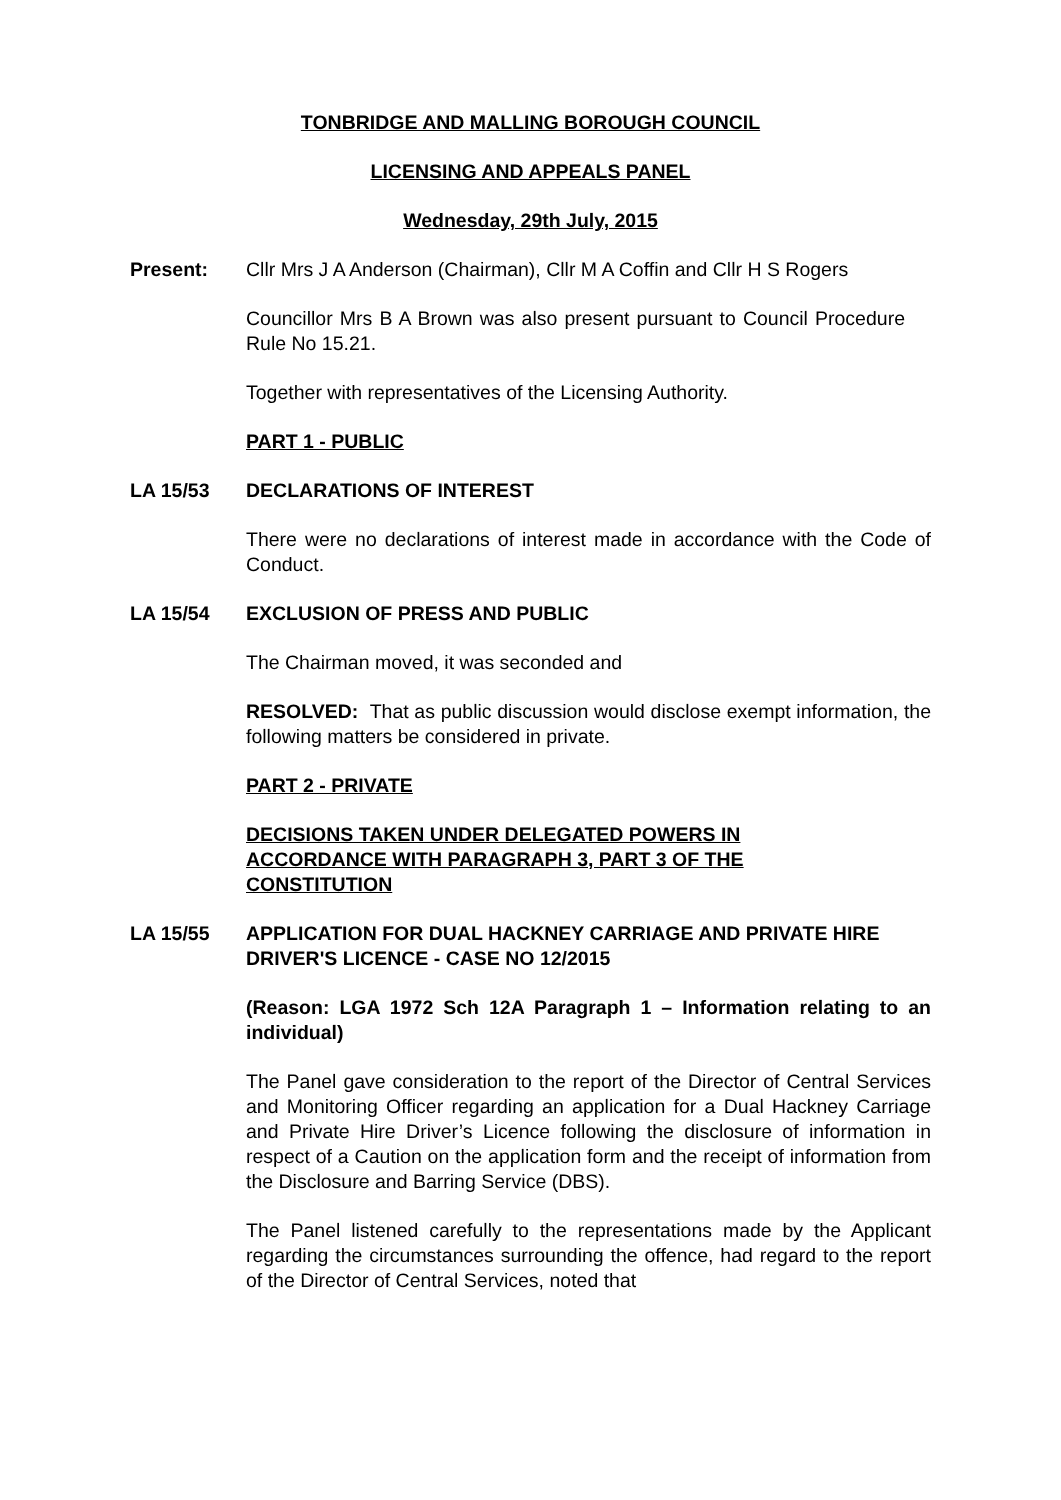TONBRIDGE AND MALLING BOROUGH COUNCIL
LICENSING AND APPEALS PANEL
Wednesday, 29th July, 2015
Present: Cllr Mrs J A Anderson (Chairman), Cllr M A Coffin and Cllr H S Rogers
Councillor Mrs B A Brown was also present pursuant to Council Procedure Rule No 15.21.
Together with representatives of the Licensing Authority.
PART 1 - PUBLIC
LA 15/53 DECLARATIONS OF INTEREST
There were no declarations of interest made in accordance with the Code of Conduct.
LA 15/54 EXCLUSION OF PRESS AND PUBLIC
The Chairman moved, it was seconded and
RESOLVED: That as public discussion would disclose exempt information, the following matters be considered in private.
PART 2 - PRIVATE
DECISIONS TAKEN UNDER DELEGATED POWERS IN ACCORDANCE WITH PARAGRAPH 3, PART 3 OF THE CONSTITUTION
LA 15/55 APPLICATION FOR DUAL HACKNEY CARRIAGE AND PRIVATE HIRE DRIVER'S LICENCE - CASE NO 12/2015
(Reason: LGA 1972 Sch 12A Paragraph 1 – Information relating to an individual)
The Panel gave consideration to the report of the Director of Central Services and Monitoring Officer regarding an application for a Dual Hackney Carriage and Private Hire Driver’s Licence following the disclosure of information in respect of a Caution on the application form and the receipt of information from the Disclosure and Barring Service (DBS).
The Panel listened carefully to the representations made by the Applicant regarding the circumstances surrounding the offence, had regard to the report of the Director of Central Services, noted that